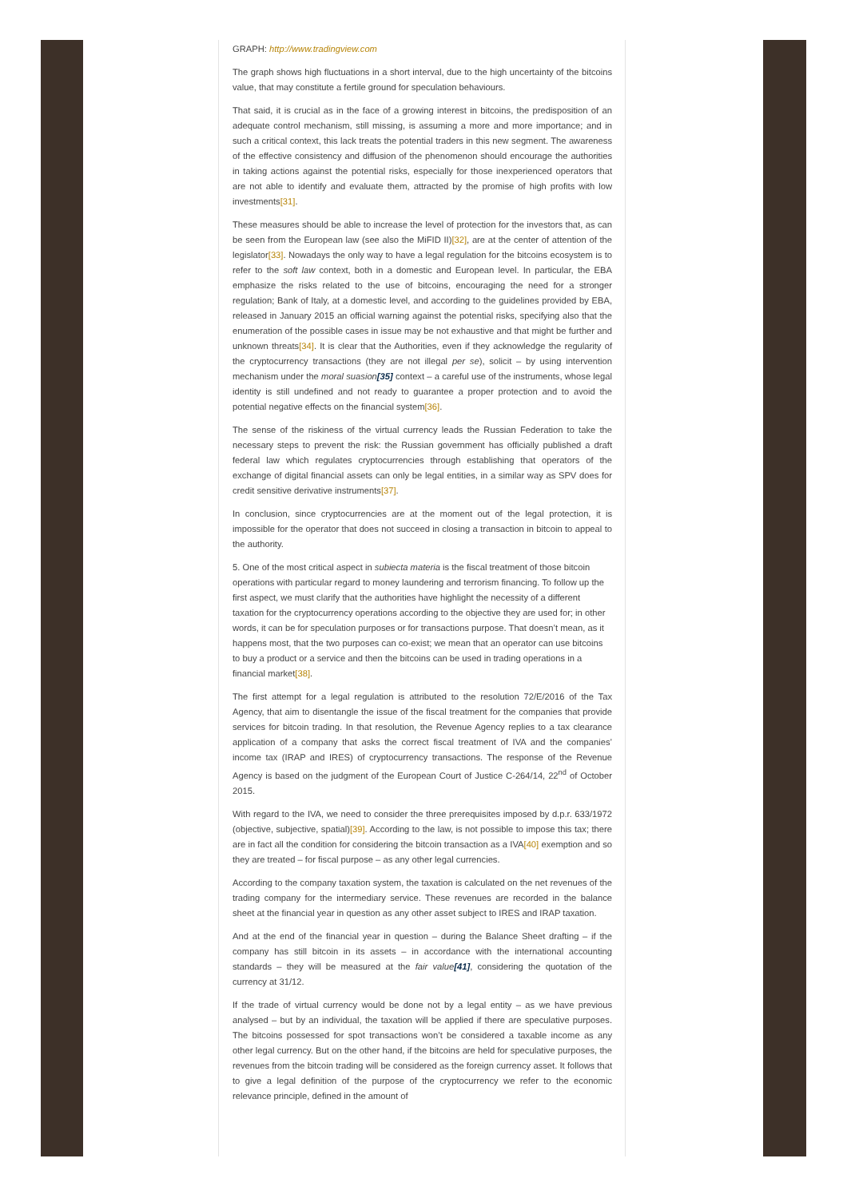GRAPH: http://www.tradingview.com
The graph shows high fluctuations in a short interval, due to the high uncertainty of the bitcoins value, that may constitute a fertile ground for speculation behaviours.
That said, it is crucial as in the face of a growing interest in bitcoins, the predisposition of an adequate control mechanism, still missing, is assuming a more and more importance; and in such a critical context, this lack treats the potential traders in this new segment. The awareness of the effective consistency and diffusion of the phenomenon should encourage the authorities in taking actions against the potential risks, especially for those inexperienced operators that are not able to identify and evaluate them, attracted by the promise of high profits with low investments[31].
These measures should be able to increase the level of protection for the investors that, as can be seen from the European law (see also the MiFID II)[32], are at the center of attention of the legislator[33]. Nowadays the only way to have a legal regulation for the bitcoins ecosystem is to refer to the soft law context, both in a domestic and European level. In particular, the EBA emphasize the risks related to the use of bitcoins, encouraging the need for a stronger regulation; Bank of Italy, at a domestic level, and according to the guidelines provided by EBA, released in January 2015 an official warning against the potential risks, specifying also that the enumeration of the possible cases in issue may be not exhaustive and that might be further and unknown threats[34]. It is clear that the Authorities, even if they acknowledge the regularity of the cryptocurrency transactions (they are not illegal per se), solicit – by using intervention mechanism under the moral suasion[35] context – a careful use of the instruments, whose legal identity is still undefined and not ready to guarantee a proper protection and to avoid the potential negative effects on the financial system[36].
The sense of the riskiness of the virtual currency leads the Russian Federation to take the necessary steps to prevent the risk: the Russian government has officially published a draft federal law which regulates cryptocurrencies through establishing that operators of the exchange of digital financial assets can only be legal entities, in a similar way as SPV does for credit sensitive derivative instruments[37].
In conclusion, since cryptocurrencies are at the moment out of the legal protection, it is impossible for the operator that does not succeed in closing a transaction in bitcoin to appeal to the authority.
5. One of the most critical aspect in subiecta materia is the fiscal treatment of those bitcoin operations with particular regard to money laundering and terrorism financing. To follow up the first aspect, we must clarify that the authorities have highlight the necessity of a different taxation for the cryptocurrency operations according to the objective they are used for; in other words, it can be for speculation purposes or for transactions purpose. That doesn’t mean, as it happens most, that the two purposes can co-exist; we mean that an operator can use bitcoins to buy a product or a service and then the bitcoins can be used in trading operations in a financial market[38].
The first attempt for a legal regulation is attributed to the resolution 72/E/2016 of the Tax Agency, that aim to disentangle the issue of the fiscal treatment for the companies that provide services for bitcoin trading. In that resolution, the Revenue Agency replies to a tax clearance application of a company that asks the correct fiscal treatment of IVA and the companies’ income tax (IRAP and IRES) of cryptocurrency transactions. The response of the Revenue Agency is based on the judgment of the European Court of Justice C-264/14, 22<sup>nd</sup> of October 2015.
With regard to the IVA, we need to consider the three prerequisites imposed by d.p.r. 633/1972 (objective, subjective, spatial)[39]. According to the law, is not possible to impose this tax; there are in fact all the condition for considering the bitcoin transaction as a IVA[40] exemption and so they are treated – for fiscal purpose – as any other legal currencies.
According to the company taxation system, the taxation is calculated on the net revenues of the trading company for the intermediary service. These revenues are recorded in the balance sheet at the financial year in question as any other asset subject to IRES and IRAP taxation.
And at the end of the financial year in question – during the Balance Sheet drafting – if the company has still bitcoin in its assets – in accordance with the international accounting standards – they will be measured at the fair value[41], considering the quotation of the currency at 31/12.
If the trade of virtual currency would be done not by a legal entity – as we have previous analysed – but by an individual, the taxation will be applied if there are speculative purposes. The bitcoins possessed for spot transactions won’t be considered a taxable income as any other legal currency. But on the other hand, if the bitcoins are held for speculative purposes, the revenues from the bitcoin trading will be considered as the foreign currency asset. It follows that to give a legal definition of the purpose of the cryptocurrency we refer to the economic relevance principle, defined in the amount of